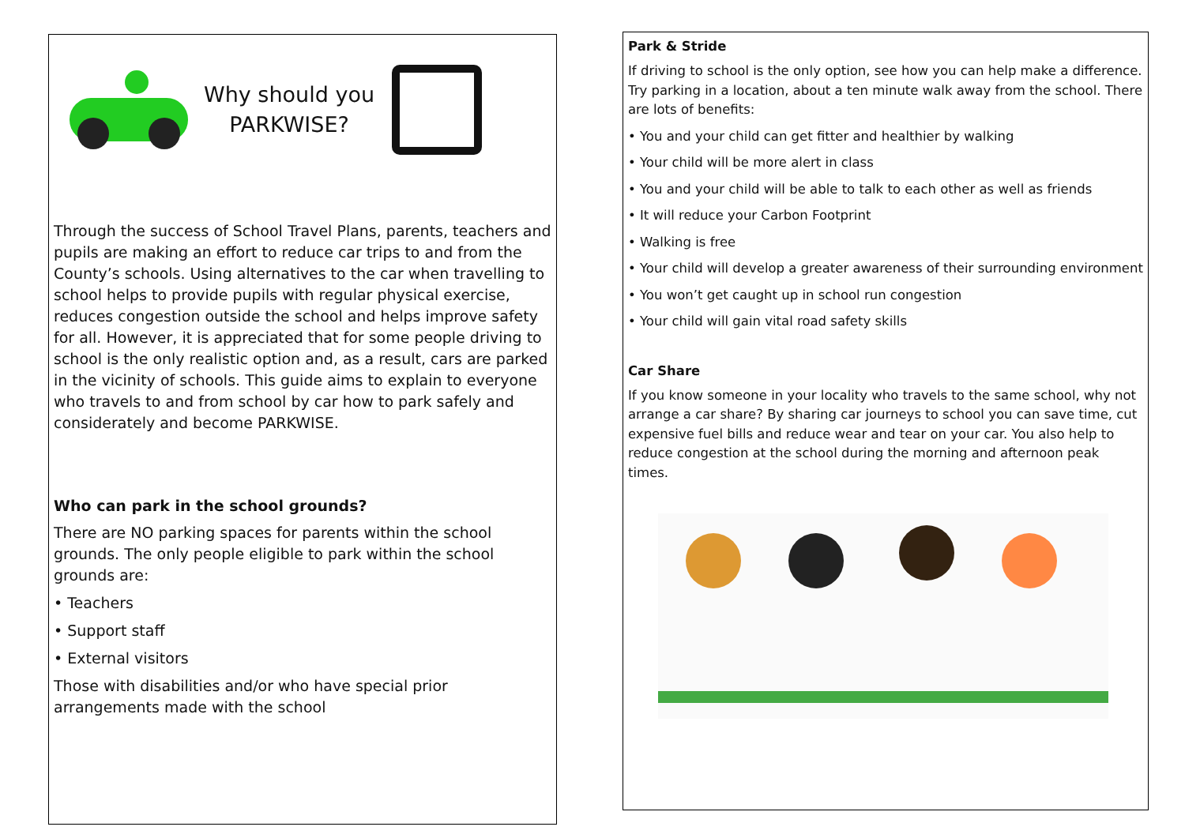Why should you
PARKWISE?
Through the success of School Travel Plans, parents, teachers and pupils are making an effort to reduce car trips to and from the County’s schools. Using alternatives to the car when travelling to school helps to provide pupils with regular physical exercise, reduces congestion outside the school and helps improve safety for all. However, it is appreciated that for some people driving to school is the only realistic option and, as a result, cars are parked in the vicinity of schools. This guide aims to explain to everyone who travels to and from school by car how to park safely and considerately and become PARKWISE.
Who can park in the school grounds?
There are NO parking spaces for parents within the school grounds. The only people eligible to park within the school grounds are:
• Teachers
• Support staff
• External visitors
Those with disabilities and/or who have special prior arrangements made with the school
Park & Stride
If driving to school is the only option, see how you can help make a difference. Try parking in a location, about a ten minute walk away from the school. There are lots of benefits:
• You and your child can get fitter and healthier by walking
• Your child will be more alert in class
• You and your child will be able to talk to each other as well as friends
• It will reduce your Carbon Footprint
• Walking is free
• Your child will develop a greater awareness of their surrounding environment
• You won’t get caught up in school run congestion
• Your child will gain vital road safety skills
Car Share
If you know someone in your locality who travels to the same school, why not arrange a car share? By sharing car journeys to school you can save time, cut expensive fuel bills and reduce wear and tear on your car. You also help to reduce congestion at the school during the morning and afternoon peak times.